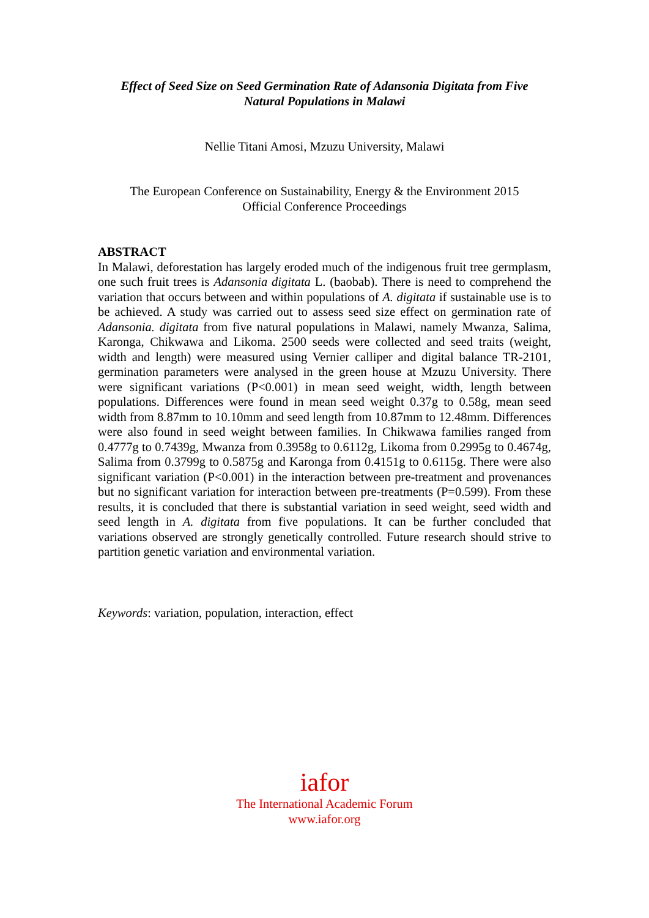Effect of Seed Size on Seed Germination Rate of Adansonia Digitata from Five
Natural Populations in Malawi
Nellie Titani Amosi, Mzuzu University, Malawi
The European Conference on Sustainability, Energy & the Environment 2015
Official Conference Proceedings
ABSTRACT
In Malawi, deforestation has largely eroded much of the indigenous fruit tree germplasm, one such fruit trees is Adansonia digitata L. (baobab). There is need to comprehend the variation that occurs between and within populations of A. digitata if sustainable use is to be achieved. A study was carried out to assess seed size effect on germination rate of Adansonia. digitata from five natural populations in Malawi, namely Mwanza, Salima, Karonga, Chikwawa and Likoma. 2500 seeds were collected and seed traits (weight, width and length) were measured using Vernier calliper and digital balance TR-2101, germination parameters were analysed in the green house at Mzuzu University. There were significant variations (P<0.001) in mean seed weight, width, length between populations. Differences were found in mean seed weight 0.37g to 0.58g, mean seed width from 8.87mm to 10.10mm and seed length from 10.87mm to 12.48mm. Differences were also found in seed weight between families. In Chikwawa families ranged from 0.4777g to 0.7439g, Mwanza from 0.3958g to 0.6112g, Likoma from 0.2995g to 0.4674g, Salima from 0.3799g to 0.5875g and Karonga from 0.4151g to 0.6115g. There were also significant variation (P<0.001) in the interaction between pre-treatment and provenances but no significant variation for interaction between pre-treatments (P=0.599). From these results, it is concluded that there is substantial variation in seed weight, seed width and seed length in A. digitata from five populations. It can be further concluded that variations observed are strongly genetically controlled. Future research should strive to partition genetic variation and environmental variation.
Keywords: variation, population, interaction, effect
iafor
The International Academic Forum
www.iafor.org